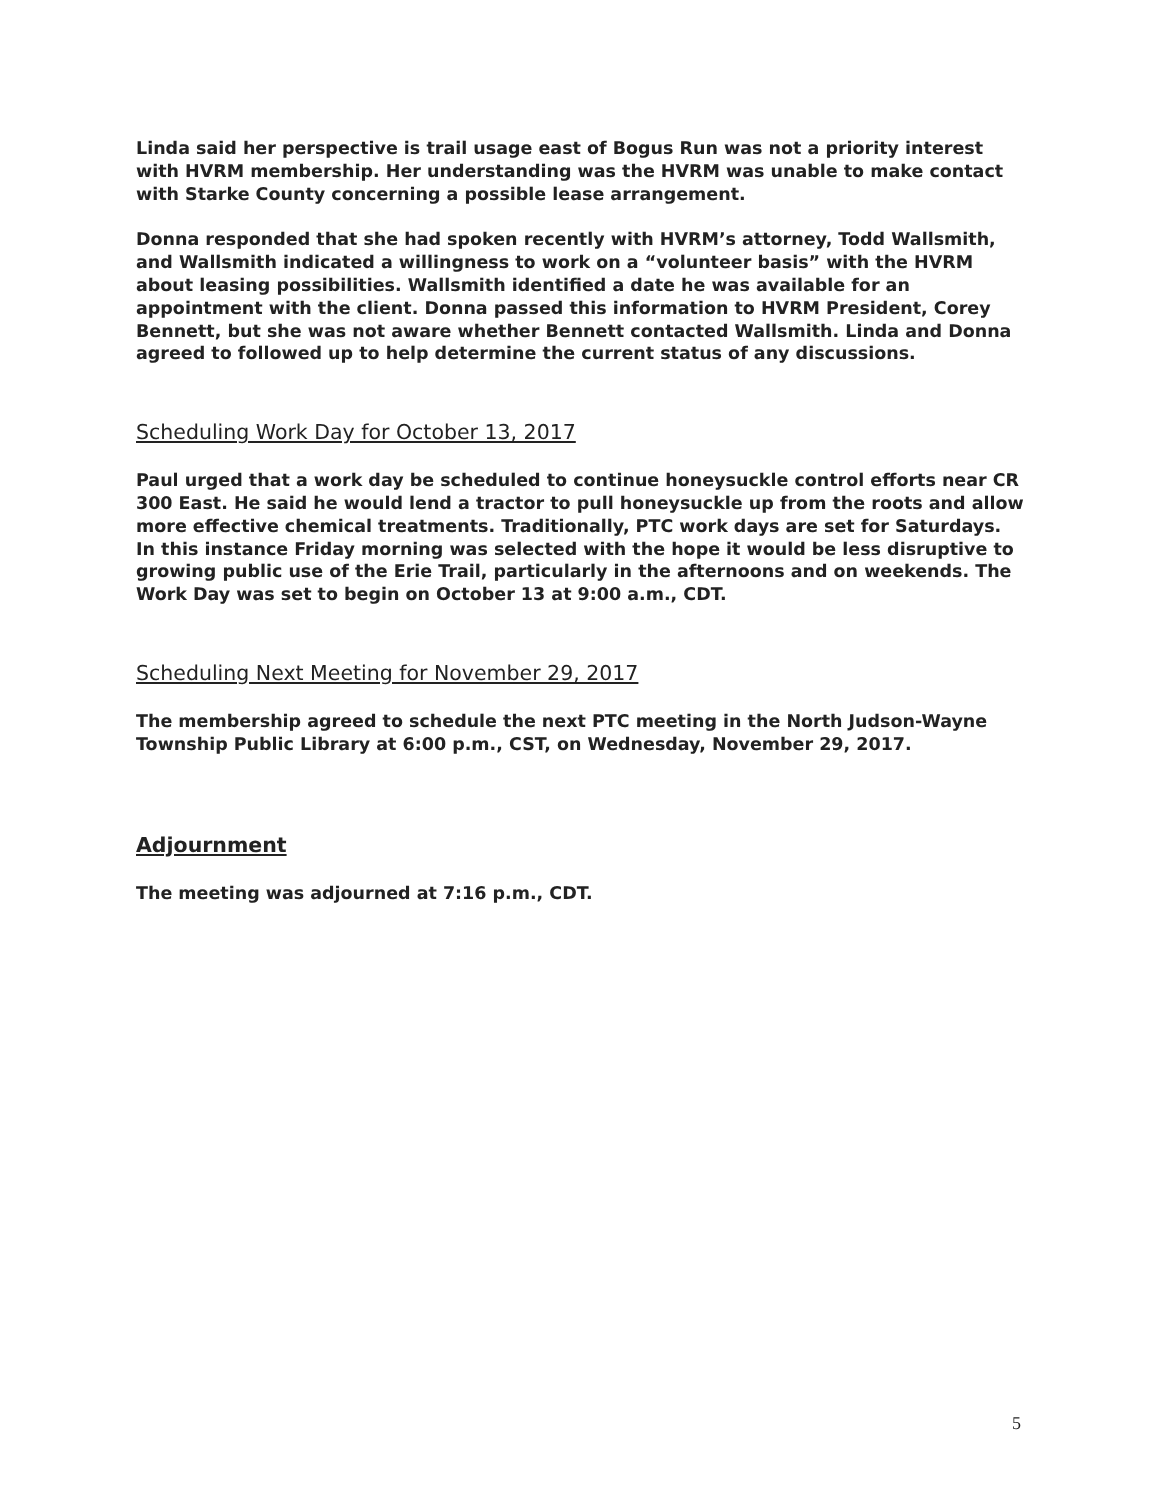Linda said her perspective is trail usage east of Bogus Run was not a priority interest with HVRM membership. Her understanding was the HVRM was unable to make contact with Starke County concerning a possible lease arrangement.
Donna responded that she had spoken recently with HVRM’s attorney, Todd Wallsmith, and Wallsmith indicated a willingness to work on a “volunteer basis” with the HVRM about leasing possibilities. Wallsmith identified a date he was available for an appointment with the client. Donna passed this information to HVRM President, Corey Bennett, but she was not aware whether Bennett contacted Wallsmith. Linda and Donna agreed to followed up to help determine the current status of any discussions.
Scheduling Work Day for October 13, 2017
Paul urged that a work day be scheduled to continue honeysuckle control efforts near CR 300 East. He said he would lend a tractor to pull honeysuckle up from the roots and allow more effective chemical treatments. Traditionally, PTC work days are set for Saturdays. In this instance Friday morning was selected with the hope it would be less disruptive to growing public use of the Erie Trail, particularly in the afternoons and on weekends. The Work Day was set to begin on October 13 at 9:00 a.m., CDT.
Scheduling Next Meeting for November 29, 2017
The membership agreed to schedule the next PTC meeting in the North Judson-Wayne Township Public Library at 6:00 p.m., CST, on Wednesday, November 29, 2017.
Adjournment
The meeting was adjourned at 7:16 p.m., CDT.
5